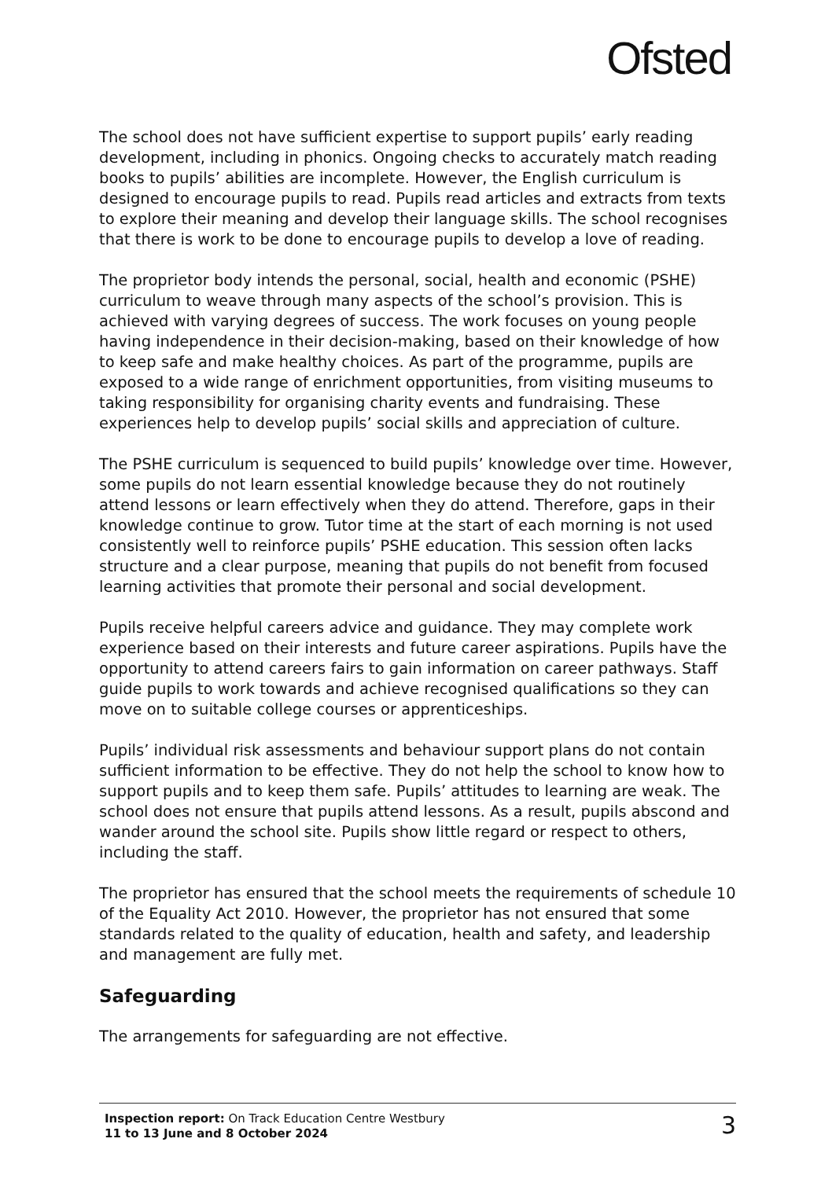Ofsted
The school does not have sufficient expertise to support pupils’ early reading development, including in phonics. Ongoing checks to accurately match reading books to pupils’ abilities are incomplete. However, the English curriculum is designed to encourage pupils to read. Pupils read articles and extracts from texts to explore their meaning and develop their language skills. The school recognises that there is work to be done to encourage pupils to develop a love of reading.
The proprietor body intends the personal, social, health and economic (PSHE) curriculum to weave through many aspects of the school’s provision. This is achieved with varying degrees of success. The work focuses on young people having independence in their decision-making, based on their knowledge of how to keep safe and make healthy choices. As part of the programme, pupils are exposed to a wide range of enrichment opportunities, from visiting museums to taking responsibility for organising charity events and fundraising. These experiences help to develop pupils’ social skills and appreciation of culture.
The PSHE curriculum is sequenced to build pupils’ knowledge over time. However, some pupils do not learn essential knowledge because they do not routinely attend lessons or learn effectively when they do attend. Therefore, gaps in their knowledge continue to grow. Tutor time at the start of each morning is not used consistently well to reinforce pupils’ PSHE education. This session often lacks structure and a clear purpose, meaning that pupils do not benefit from focused learning activities that promote their personal and social development.
Pupils receive helpful careers advice and guidance. They may complete work experience based on their interests and future career aspirations. Pupils have the opportunity to attend careers fairs to gain information on career pathways. Staff guide pupils to work towards and achieve recognised qualifications so they can move on to suitable college courses or apprenticeships.
Pupils’ individual risk assessments and behaviour support plans do not contain sufficient information to be effective. They do not help the school to know how to support pupils and to keep them safe. Pupils’ attitudes to learning are weak. The school does not ensure that pupils attend lessons. As a result, pupils abscond and wander around the school site. Pupils show little regard or respect to others, including the staff.
The proprietor has ensured that the school meets the requirements of schedule 10 of the Equality Act 2010. However, the proprietor has not ensured that some standards related to the quality of education, health and safety, and leadership and management are fully met.
Safeguarding
The arrangements for safeguarding are not effective.
Inspection report: On Track Education Centre Westbury
11 to 13 June and 8 October 2024
3